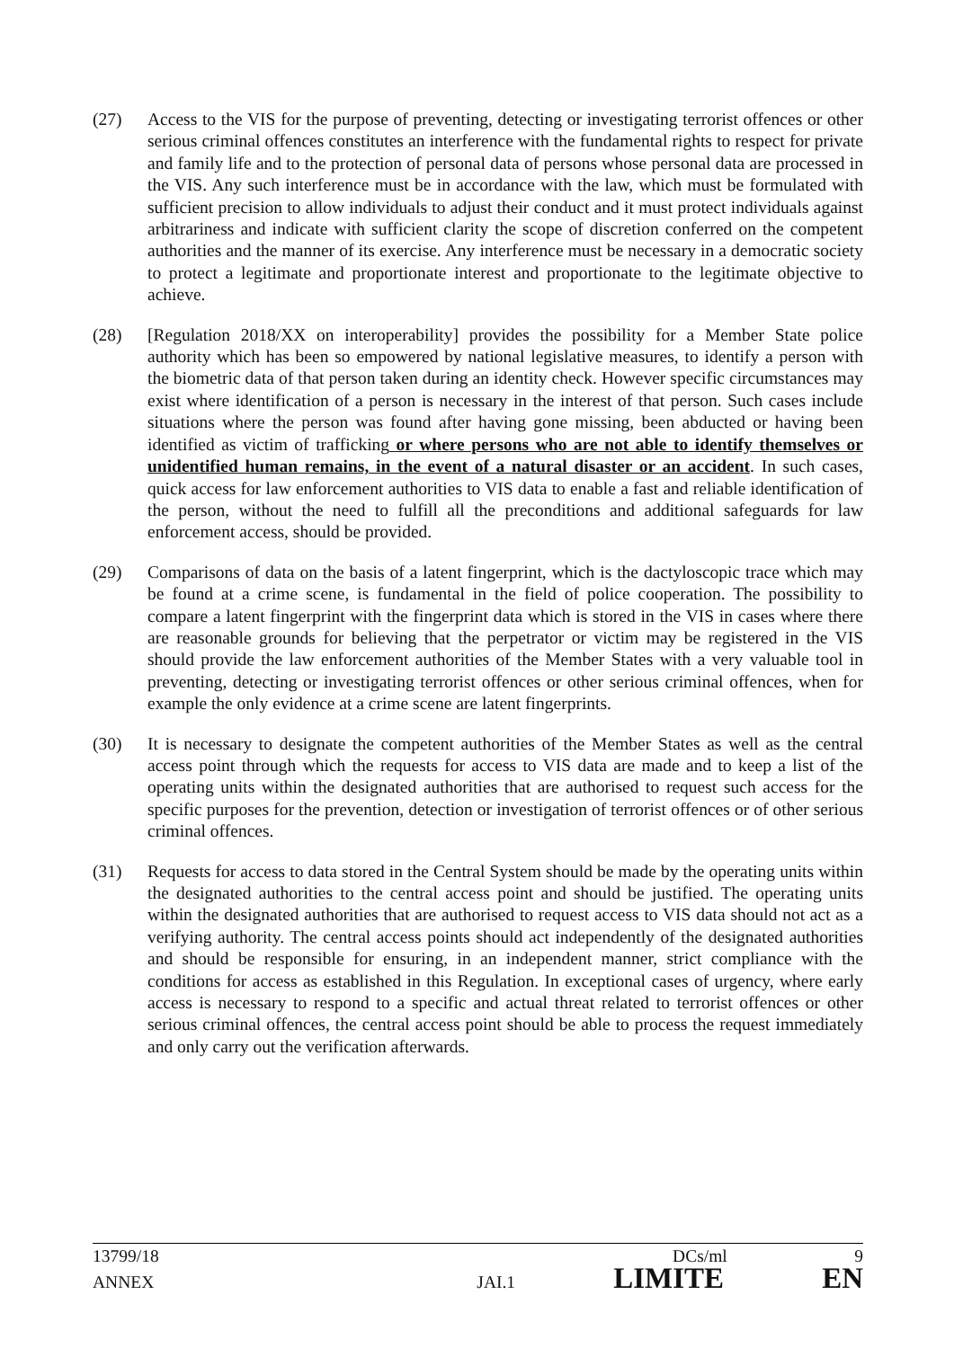(27) Access to the VIS for the purpose of preventing, detecting or investigating terrorist offences or other serious criminal offences constitutes an interference with the fundamental rights to respect for private and family life and to the protection of personal data of persons whose personal data are processed in the VIS. Any such interference must be in accordance with the law, which must be formulated with sufficient precision to allow individuals to adjust their conduct and it must protect individuals against arbitrariness and indicate with sufficient clarity the scope of discretion conferred on the competent authorities and the manner of its exercise. Any interference must be necessary in a democratic society to protect a legitimate and proportionate interest and proportionate to the legitimate objective to achieve.
(28) [Regulation 2018/XX on interoperability] provides the possibility for a Member State police authority which has been so empowered by national legislative measures, to identify a person with the biometric data of that person taken during an identity check. However specific circumstances may exist where identification of a person is necessary in the interest of that person. Such cases include situations where the person was found after having gone missing, been abducted or having been identified as victim of trafficking or where persons who are not able to identify themselves or unidentified human remains, in the event of a natural disaster or an accident. In such cases, quick access for law enforcement authorities to VIS data to enable a fast and reliable identification of the person, without the need to fulfill all the preconditions and additional safeguards for law enforcement access, should be provided.
(29) Comparisons of data on the basis of a latent fingerprint, which is the dactyloscopic trace which may be found at a crime scene, is fundamental in the field of police cooperation. The possibility to compare a latent fingerprint with the fingerprint data which is stored in the VIS in cases where there are reasonable grounds for believing that the perpetrator or victim may be registered in the VIS should provide the law enforcement authorities of the Member States with a very valuable tool in preventing, detecting or investigating terrorist offences or other serious criminal offences, when for example the only evidence at a crime scene are latent fingerprints.
(30) It is necessary to designate the competent authorities of the Member States as well as the central access point through which the requests for access to VIS data are made and to keep a list of the operating units within the designated authorities that are authorised to request such access for the specific purposes for the prevention, detection or investigation of terrorist offences or of other serious criminal offences.
(31) Requests for access to data stored in the Central System should be made by the operating units within the designated authorities to the central access point and should be justified. The operating units within the designated authorities that are authorised to request access to VIS data should not act as a verifying authority. The central access points should act independently of the designated authorities and should be responsible for ensuring, in an independent manner, strict compliance with the conditions for access as established in this Regulation. In exceptional cases of urgency, where early access is necessary to respond to a specific and actual threat related to terrorist offences or other serious criminal offences, the central access point should be able to process the request immediately and only carry out the verification afterwards.
13799/18 DCs/ml 9
ANNEX JAI.1 LIMITE EN